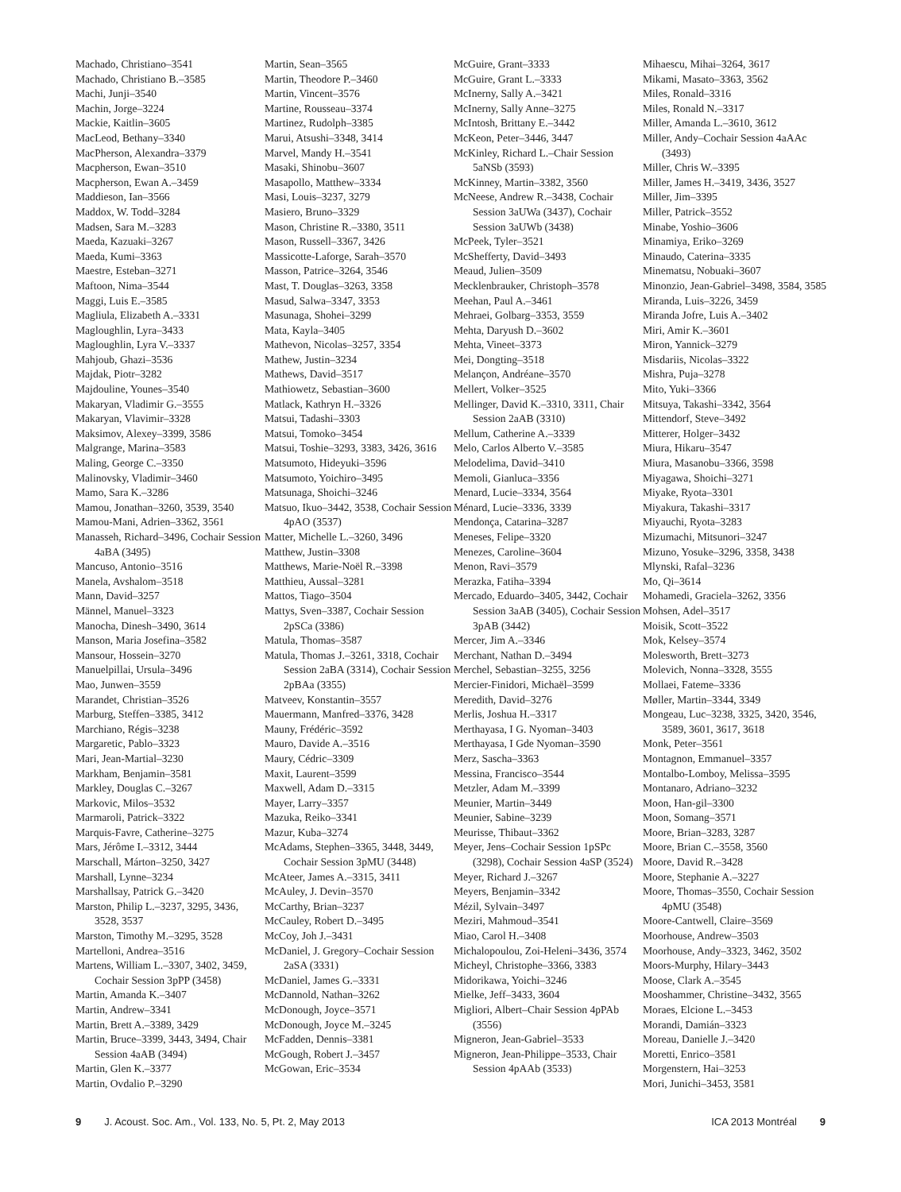Machado, Christiano–3541
Machado, Christiano B.–3585
Machi, Junji–3540
Machin, Jorge–3224
Mackie, Kaitlin–3605
MacLeod, Bethany–3340
MacPherson, Alexandra–3379
Macpherson, Ewan–3510
Macpherson, Ewan A.–3459
Maddieson, Ian–3566
Maddox, W. Todd–3284
Madsen, Sara M.–3283
Maeda, Kazuaki–3267
Maeda, Kumi–3363
Maestre, Esteban–3271
Maftoon, Nima–3544
Maggi, Luis E.–3585
Magliula, Elizabeth A.–3331
Magloughlin, Lyra–3433
Magloughlin, Lyra V.–3337
Mahjoub, Ghazi–3536
Majdak, Piotr–3282
Majdouline, Younes–3540
Makaryan, Vladimir G.–3555
Makaryan, Vlavimir–3328
Maksimov, Alexey–3399, 3586
Malgrange, Marina–3583
Maling, George C.–3350
Malinovsky, Vladimir–3460
Mamo, Sara K.–3286
Mamou, Jonathan–3260, 3539, 3540
Mamou-Mani, Adrien–3362, 3561
Manasseh, Richard–3496, Cochair Session 4aBA (3495)
Mancuso, Antonio–3516
Manela, Avshalom–3518
Mann, David–3257
Männel, Manuel–3323
Manocha, Dinesh–3490, 3614
Manson, Maria Josefina–3582
Mansour, Hossein–3270
Manuelpillai, Ursula–3496
Mao, Junwen–3559
Marandet, Christian–3526
Marburg, Steffen–3385, 3412
Marchiano, Régis–3238
Margaretic, Pablo–3323
Mari, Jean-Martial–3230
Markham, Benjamin–3581
Markley, Douglas C.–3267
Markovic, Milos–3532
Marmaroli, Patrick–3322
Marquis-Favre, Catherine–3275
Mars, Jérôme I.–3312, 3444
Marschall, Márton–3250, 3427
Marshall, Lynne–3234
Marshallsay, Patrick G.–3420
Marston, Philip L.–3237, 3295, 3436, 3528, 3537
Marston, Timothy M.–3295, 3528
Martelloni, Andrea–3516
Martens, William L.–3307, 3402, 3459, Cochair Session 3pPP (3458)
Martin, Amanda K.–3407
Martin, Andrew–3341
Martin, Brett A.–3389, 3429
Martin, Bruce–3399, 3443, 3494, Chair Session 4aAB (3494)
Martin, Glen K.–3377
Martin, Ovdalio P.–3290
Martin, Sean–3565
Martin, Theodore P.–3460
Martin, Vincent–3576
Martine, Rousseau–3374
Martinez, Rudolph–3385
Marui, Atsushi–3348, 3414
Marvel, Mandy H.–3541
Masaki, Shinobu–3607
Masapollo, Matthew–3334
Masi, Louis–3237, 3279
Masiero, Bruno–3329
Mason, Christine R.–3380, 3511
Mason, Russell–3367, 3426
Massicotte-Laforge, Sarah–3570
Masson, Patrice–3264, 3546
Mast, T. Douglas–3263, 3358
Masud, Salwa–3347, 3353
Masunaga, Shohei–3299
Mata, Kayla–3405
Mathevon, Nicolas–3257, 3354
Mathew, Justin–3234
Mathews, David–3517
Mathiowetz, Sebastian–3600
Matlack, Kathryn H.–3326
Matsui, Tadashi–3303
Matsui, Tomoko–3454
Matsui, Toshie–3293, 3383, 3426, 3616
Matsumoto, Hideyuki–3596
Matsumoto, Yoichiro–3495
Matsunaga, Shoichi–3246
Matsuo, Ikuo–3442, 3538, Cochair Session 4pAO (3537)
Matter, Michelle L.–3260, 3496
Matthew, Justin–3308
Matthews, Marie-Noël R.–3398
Matthieu, Aussal–3281
Mattos, Tiago–3504
Mattys, Sven–3387, Cochair Session 2pSCa (3386)
Matula, Thomas–3587
Matula, Thomas J.–3261, 3318, Cochair Session 2aBA (3314), Cochair Session 2pBAa (3355)
Matveev, Konstantin–3557
Mauermann, Manfred–3376, 3428
Mauny, Frédéric–3592
Mauro, Davide A.–3516
Maury, Cédric–3309
Maxit, Laurent–3599
Maxwell, Adam D.–3315
Mayer, Larry–3357
Mazuka, Reiko–3341
Mazur, Kuba–3274
McAdams, Stephen–3365, 3448, 3449, Cochair Session 3pMU (3448)
McAteer, James A.–3315, 3411
McAuley, J. Devin–3570
McCarthy, Brian–3237
McCauley, Robert D.–3495
McCoy, Joh J.–3431
McDaniel, J. Gregory–Cochair Session 2aSA (3331)
McDaniel, James G.–3331
McDannold, Nathan–3262
McDonough, Joyce–3571
McDonough, Joyce M.–3245
McFadden, Dennis–3381
McGough, Robert J.–3457
McGowan, Eric–3534
McGuire, Grant–3333
McGuire, Grant L.–3333
McInerny, Sally A.–3421
McInerny, Sally Anne–3275
McIntosh, Brittany E.–3442
McKeon, Peter–3446, 3447
McKinley, Richard L.–Chair Session 5aNSb (3593)
McKinney, Martin–3382, 3560
McNeese, Andrew R.–3438, Cochair Session 3aUWa (3437), Cochair Session 3aUWb (3438)
McPeek, Tyler–3521
McShefferty, David–3493
Meaud, Julien–3509
Mecklenbrauker, Christoph–3578
Meehan, Paul A.–3461
Mehraei, Golbarg–3353, 3559
Mehta, Daryush D.–3602
Mehta, Vineet–3373
Mei, Dongting–3518
Melançon, Andréane–3570
Mellert, Volker–3525
Mellinger, David K.–3310, 3311, Chair Session 2aAB (3310)
Mellum, Catherine A.–3339
Melo, Carlos Alberto V.–3585
Melodelima, David–3410
Memoli, Gianluca–3356
Menard, Lucie–3334, 3564
Ménard, Lucie–3336, 3339
Mendonça, Catarina–3287
Meneses, Felipe–3320
Menezes, Caroline–3604
Menon, Ravi–3579
Merazka, Fatiha–3394
Mercado, Eduardo–3405, 3442, Cochair Session 3aAB (3405), Cochair Session 3pAB (3442)
Mercer, Jim A.–3346
Merchant, Nathan D.–3494
Merchel, Sebastian–3255, 3256
Mercier-Finidori, Michaël–3599
Meredith, David–3276
Merlis, Joshua H.–3317
Merthayasa, I G. Nyoman–3403
Merthayasa, I Gde Nyoman–3590
Merz, Sascha–3363
Messina, Francisco–3544
Metzler, Adam M.–3399
Meunier, Martin–3449
Meunier, Sabine–3239
Meurisse, Thibaut–3362
Meyer, Jens–Cochair Session 1pSPc (3298), Cochair Session 4aSP (3524)
Meyer, Richard J.–3267
Meyers, Benjamin–3342
Mézil, Sylvain–3497
Meziri, Mahmoud–3541
Miao, Carol H.–3408
Michalopoulou, Zoi-Heleni–3436, 3574
Micheyl, Christophe–3366, 3383
Midorikawa, Yoichi–3246
Mielke, Jeff–3433, 3604
Migliori, Albert–Chair Session 4pPAb (3556)
Migneron, Jean-Gabriel–3533
Migneron, Jean-Philippe–3533, Chair Session 4pAAb (3533)
Mihaescu, Mihai–3264, 3617
Mikami, Masato–3363, 3562
Miles, Ronald–3316
Miles, Ronald N.–3317
Miller, Amanda L.–3610, 3612
Miller, Andy–Cochair Session 4aAAc (3493)
Miller, Chris W.–3395
Miller, James H.–3419, 3436, 3527
Miller, Jim–3395
Miller, Patrick–3552
Minabe, Yoshio–3606
Minamiya, Eriko–3269
Minaudo, Caterina–3335
Minematsu, Nobuaki–3607
Minonzio, Jean-Gabriel–3498, 3584, 3585
Miranda, Luis–3226, 3459
Miranda Jofre, Luis A.–3402
Miri, Amir K.–3601
Miron, Yannick–3279
Misdariis, Nicolas–3322
Mishra, Puja–3278
Mito, Yuki–3366
Mitsuya, Takashi–3342, 3564
Mittendorf, Steve–3492
Mitterer, Holger–3432
Miura, Hikaru–3547
Miura, Masanobu–3366, 3598
Miyagawa, Shoichi–3271
Miyake, Ryota–3301
Miyakura, Takashi–3317
Miyauchi, Ryota–3283
Mizumachi, Mitsunori–3247
Mizuno, Yosuke–3296, 3358, 3438
Mlynski, Rafal–3236
Mo, Qi–3614
Mohamedi, Graciela–3262, 3356
Mohsen, Adel–3517
Moisik, Scott–3522
Mok, Kelsey–3574
Molesworth, Brett–3273
Molevich, Nonna–3328, 3555
Mollaei, Fateme–3336
Møller, Martin–3344, 3349
Mongeau, Luc–3238, 3325, 3420, 3546, 3589, 3601, 3617, 3618
Monk, Peter–3561
Montagnon, Emmanuel–3357
Montalbo-Lomboy, Melissa–3595
Montanaro, Adriano–3232
Moon, Han-gil–3300
Moon, Somang–3571
Moore, Brian–3283, 3287
Moore, Brian C.–3558, 3560
Moore, David R.–3428
Moore, Stephanie A.–3227
Moore, Thomas–3550, Cochair Session 4pMU (3548)
Moore-Cantwell, Claire–3569
Moorhouse, Andrew–3503
Moorhouse, Andy–3323, 3462, 3502
Moors-Murphy, Hilary–3443
Moose, Clark A.–3545
Mooshammer, Christine–3432, 3565
Moraes, Elcione L.–3453
Morandi, Damián–3323
Moreau, Danielle J.–3420
Moretti, Enrico–3581
Morgenstern, Hai–3253
Mori, Junichi–3453, 3581
9 J. Acoust. Soc. Am., Vol. 133, No. 5, Pt. 2, May 2013 ICA 2013 Montréal 9